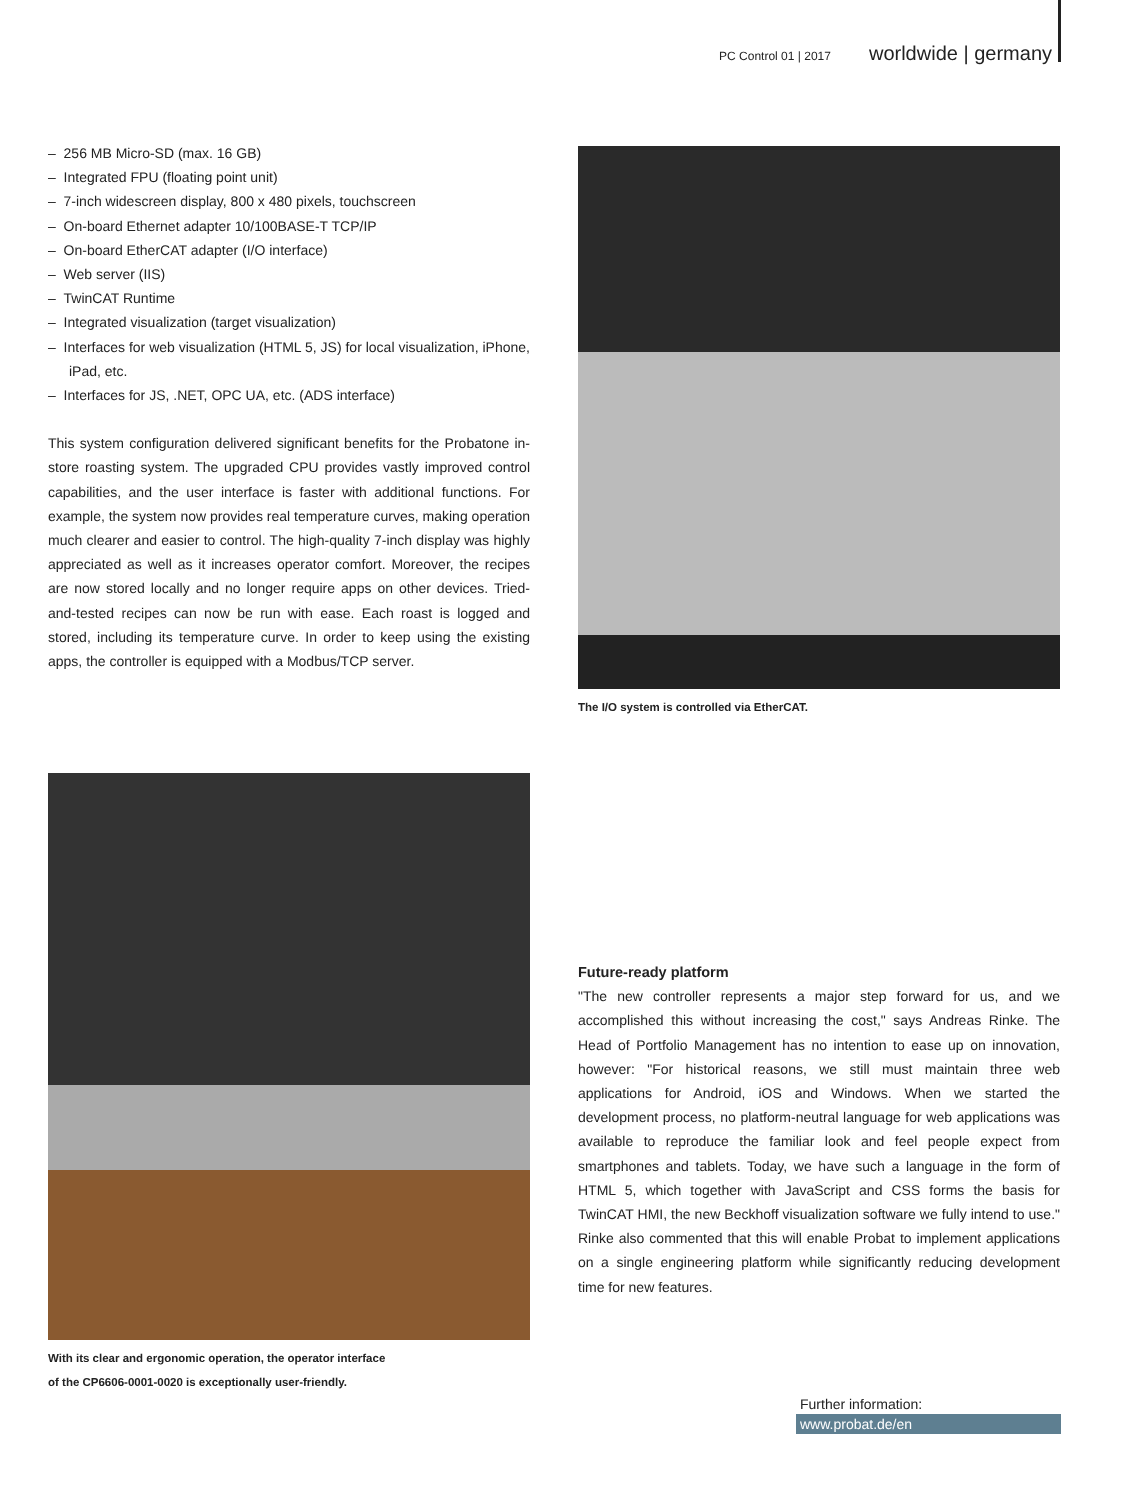PC Control 01 | 2017 worldwide | germany
– 256 MB Micro-SD (max. 16 GB)
– Integrated FPU (floating point unit)
– 7-inch widescreen display, 800 x 480 pixels, touchscreen
– On-board Ethernet adapter 10/100BASE-T TCP/IP
– On-board EtherCAT adapter (I/O interface)
– Web server (IIS)
– TwinCAT Runtime
– Integrated visualization (target visualization)
– Interfaces for web visualization (HTML 5, JS) for local visualization, iPhone, iPad, etc.
– Interfaces for JS, .NET, OPC UA, etc. (ADS interface)
This system configuration delivered significant benefits for the Probatone in-store roasting system. The upgraded CPU provides vastly improved control capabilities, and the user interface is faster with additional functions. For example, the system now provides real temperature curves, making operation much clearer and easier to control. The high-quality 7-inch display was highly appreciated as well as it increases operator comfort. Moreover, the recipes are now stored locally and no longer require apps on other devices. Tried-and-tested recipes can now be run with ease. Each roast is logged and stored, including its temperature curve. In order to keep using the existing apps, the controller is equipped with a Modbus/TCP server.
The I/O system is controlled via EtherCAT.
With its clear and ergonomic operation, the operator interface
of the CP6606-0001-0020 is exceptionally user-friendly.
Future-ready platform
"The new controller represents a major step forward for us, and we accomplished this without increasing the cost," says Andreas Rinke. The Head of Portfolio Management has no intention to ease up on innovation, however: "For historical reasons, we still must maintain three web applications for Android, iOS and Windows. When we started the development process, no platform-neutral language for web applications was available to reproduce the familiar look and feel people expect from smartphones and tablets. Today, we have such a language in the form of HTML 5, which together with JavaScript and CSS forms the basis for TwinCAT HMI, the new Beckhoff visualization software we fully intend to use." Rinke also commented that this will enable Probat to implement applications on a single engineering platform while significantly reducing development time for new features.
Further information:
www.probat.de/en